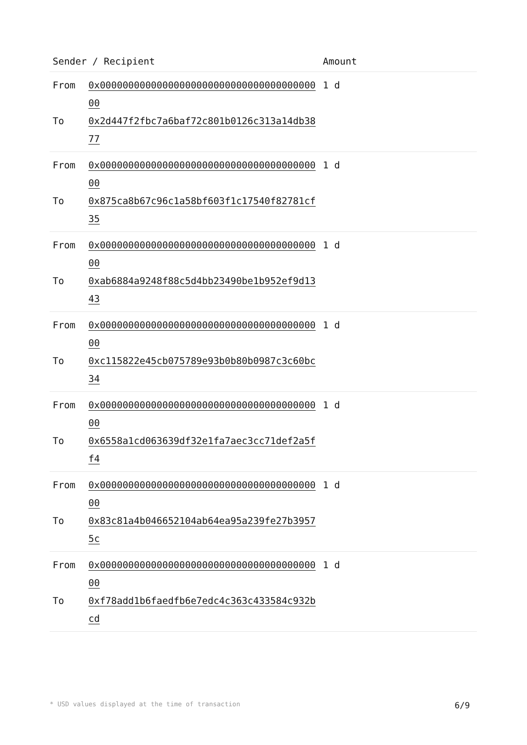| Sender / Recipient | | Amount |
| --- | --- | --- |
| From To | 0x0000000000000000000000000000000000000000 0x2d447f2fbc7a6baf72c801b0126c313a14db3877 | 1 d |
| From To | 0x0000000000000000000000000000000000000000 0x875ca8b67c96c1a58bf603f1c17540f82781cf35 | 1 d |
| From To | 0x0000000000000000000000000000000000000000 0xab6884a9248f88c5d4bb23490be1b952ef9d1343 | 1 d |
| From To | 0x0000000000000000000000000000000000000000 0xc115822e45cb075789e93b0b80b0987c3c60bc34 | 1 d |
| From To | 0x0000000000000000000000000000000000000000 0x6558a1cd063639df32e1fa7aec3cc71def2a5ff4 | 1 d |
| From To | 0x0000000000000000000000000000000000000000 0x83c81a4b046652104ab64ea95a239fe27b39575c | 1 d |
| From To | 0x0000000000000000000000000000000000000000 0xf78add1b6faedfb6e7edc4c363c433584c932bcd | 1 d |
* USD values displayed at the time of transaction 6/9